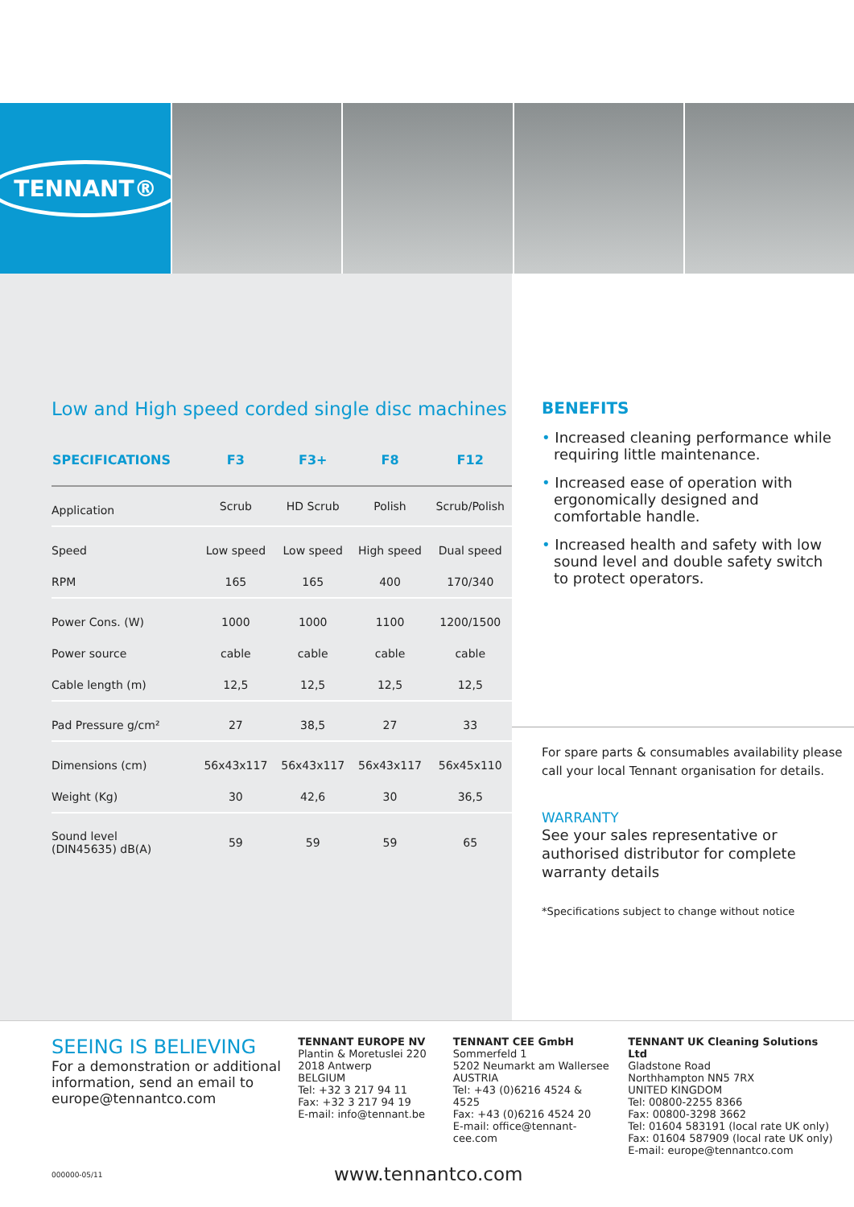TENNANT®
Low and High speed corded single disc machines
| SPECIFICATIONS | F3 | F3+ | F8 | F12 |
| --- | --- | --- | --- | --- |
| Application | Scrub | HD Scrub | Polish | Scrub/Polish |
| Speed | Low speed | Low speed | High speed | Dual speed |
| RPM | 165 | 165 | 400 | 170/340 |
| Power Cons. (W) | 1000 | 1000 | 1100 | 1200/1500 |
| Power source | cable | cable | cable | cable |
| Cable length (m) | 12,5 | 12,5 | 12,5 | 12,5 |
| Pad Pressure g/cm² | 27 | 38,5 | 27 | 33 |
| Dimensions (cm) | 56x43x117 | 56x43x117 | 56x43x117 | 56x45x110 |
| Weight (Kg) | 30 | 42,6 | 30 | 36,5 |
| Sound level (DIN45635) dB(A) | 59 | 59 | 59 | 65 |
BENEFITS
• Increased cleaning performance while requiring little maintenance.
• Increased ease of operation with ergonomically designed and comfortable handle.
• Increased health and safety with low sound level and double safety switch to protect operators.
For spare parts & consumables availability please call your local Tennant organisation for details.
WARRANTY
See your sales representative or authorised distributor for complete warranty details
*Specifications subject to change without notice
SEEING IS BELIEVING
For a demonstration or additional information, send an email to europe@tennantco.com
TENNANT EUROPE NV
Plantin & Moretuslei 220
2018 Antwerp
BELGIUM
Tel: +32 3 217 94 11
Fax: +32 3 217 94 19
E-mail: info@tennant.be
TENNANT CEE GmbH
Sommerfeld 1
5202 Neumarkt am Wallersee
AUSTRIA
Tel: +43 (0)6216 4524 & 4525
Fax: +43 (0)6216 4524 20
E-mail: office@tennant-cee.com
TENNANT UK Cleaning Solutions Ltd
Gladstone Road
Northhampton NN5 7RX
UNITED KINGDOM
Tel: 00800-2255 8366
Fax: 00800-3298 3662
Tel: 01604 583191 (local rate UK only)
Fax: 01604 587909 (local rate UK only)
E-mail: europe@tennantco.com
000000-05/11 www.tennantco.com